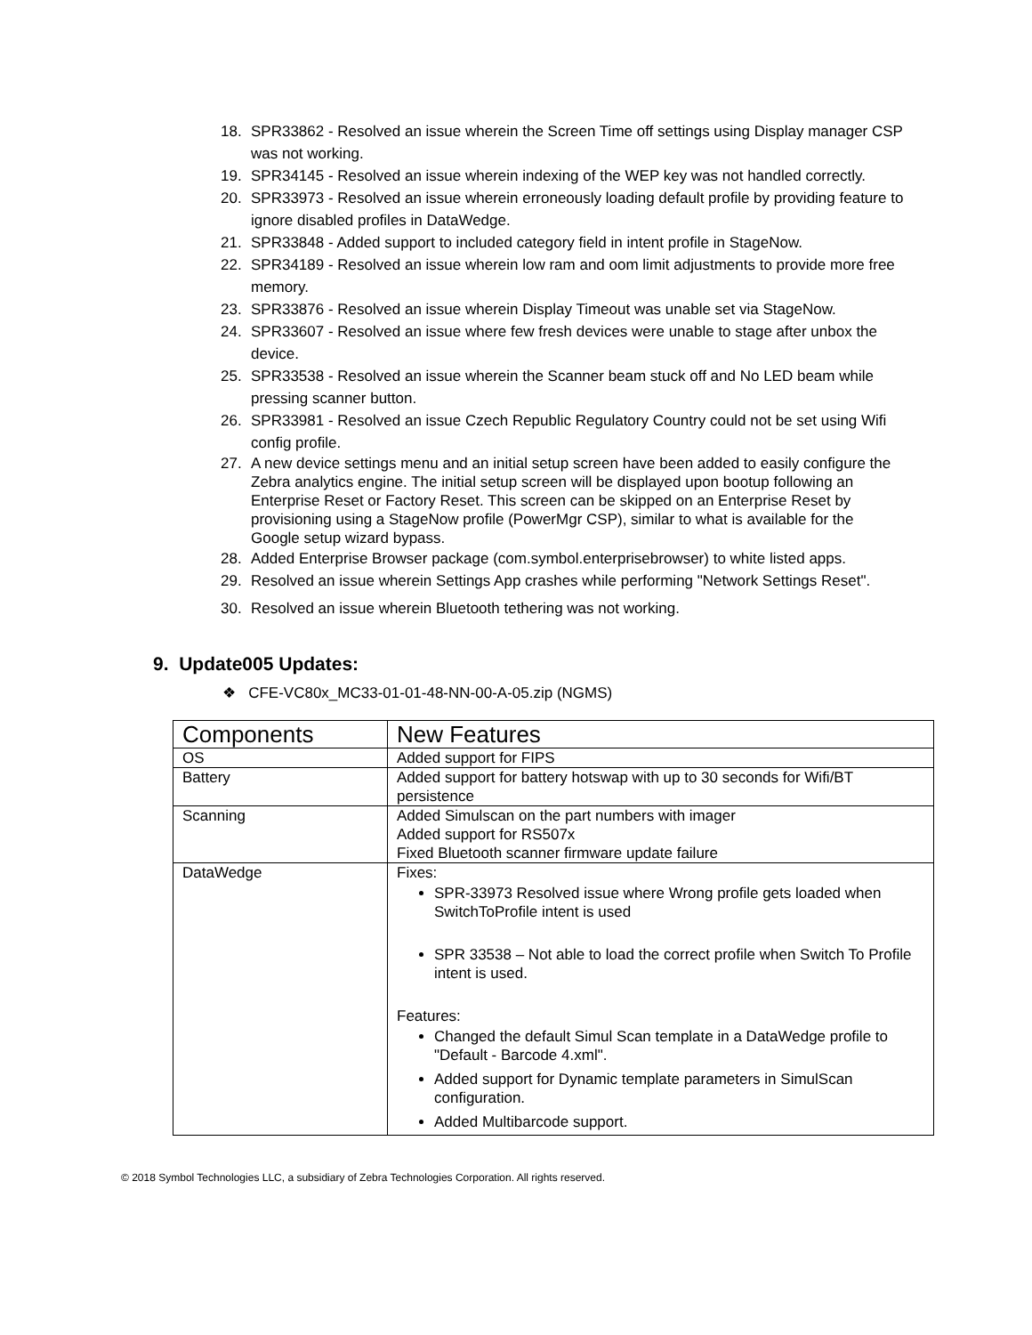18. SPR33862 - Resolved an issue wherein the Screen Time off settings using Display manager CSP was not working.
19. SPR34145 - Resolved an issue wherein indexing of the WEP key was not handled correctly.
20. SPR33973 - Resolved an issue wherein erroneously loading default profile by providing feature to ignore disabled profiles in DataWedge.
21. SPR33848 - Added support to included category field in intent profile in StageNow.
22. SPR34189 - Resolved an issue wherein low ram and oom limit adjustments to provide more free memory.
23. SPR33876 - Resolved an issue wherein Display Timeout was unable set via StageNow.
24. SPR33607 - Resolved an issue where few fresh devices were unable to stage after unbox the device.
25. SPR33538 - Resolved an issue wherein the Scanner beam stuck off and No LED beam while pressing scanner button.
26. SPR33981 - Resolved an issue Czech Republic Regulatory Country could not be set using Wifi config profile.
27. A new device settings menu and an initial setup screen have been added to easily configure the Zebra analytics engine. The initial setup screen will be displayed upon bootup following an Enterprise Reset or Factory Reset. This screen can be skipped on an Enterprise Reset by provisioning using a StageNow profile (PowerMgr CSP), similar to what is available for the Google setup wizard bypass.
28. Added Enterprise Browser package (com.symbol.enterprisebrowser) to white listed apps.
29. Resolved an issue wherein Settings App crashes while performing "Network Settings Reset".
30. Resolved an issue wherein Bluetooth tethering was not working.
9. Update005 Updates:
❖ CFE-VC80x_MC33-01-01-48-NN-00-A-05.zip (NGMS)
| Components | New Features |
| --- | --- |
| OS | Added support for FIPS |
| Battery | Added support for battery hotswap with up to 30 seconds for Wifi/BT persistence |
| Scanning | Added Simulscan on the part numbers with imager Added support for RS507x Fixed Bluetooth scanner firmware update failure |
| DataWedge | Fixes: SPR-33973 Resolved issue where Wrong profile gets loaded when SwitchToProfile intent is used SPR 33538 – Not able to load the correct profile when Switch To Profile intent is used. Features: Changed the default Simul Scan template in a DataWedge profile to "Default - Barcode 4.xml". Added support for Dynamic template parameters in SimulScan configuration. Added Multibarcode support. |
© 2018 Symbol Technologies LLC, a subsidiary of Zebra Technologies Corporation. All rights reserved.